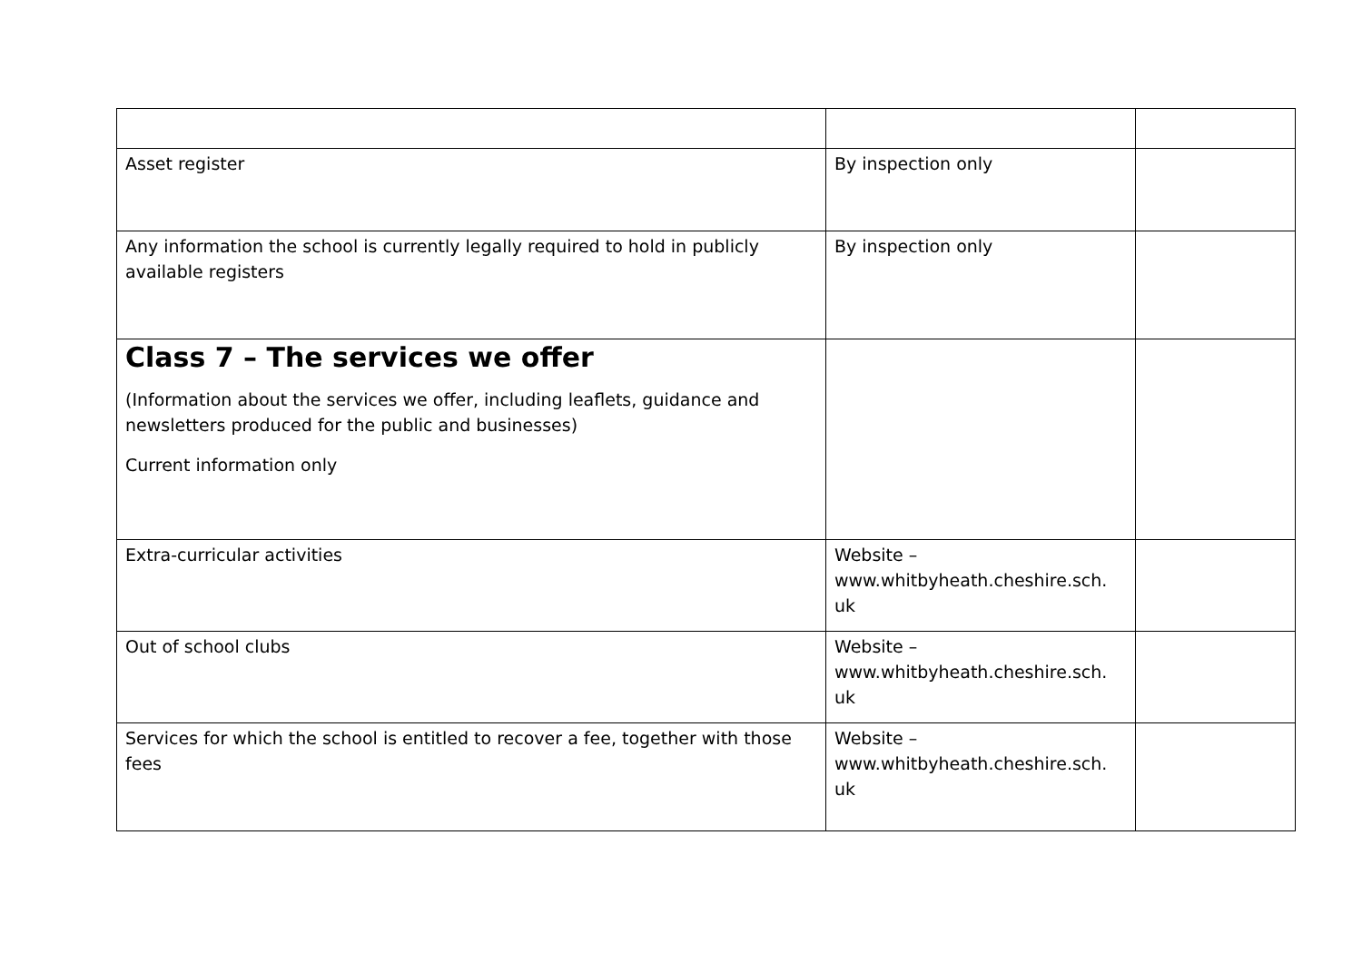| Asset register | By inspection only | |
| Any information the school is currently legally required to hold in publicly available registers | By inspection only | |
| Class 7 – The services we offer (Information about the services we offer, including leaflets, guidance and newsletters produced for the public and businesses) Current information only | | |
| Extra-curricular activities | Website – www.whitbyheath.cheshire.sch. uk | |
| Out of school clubs | Website – www.whitbyheath.cheshire.sch. uk | |
| Services for which the school is entitled to recover a fee, together with those fees | Website – www.whitbyheath.cheshire.sch. uk | |